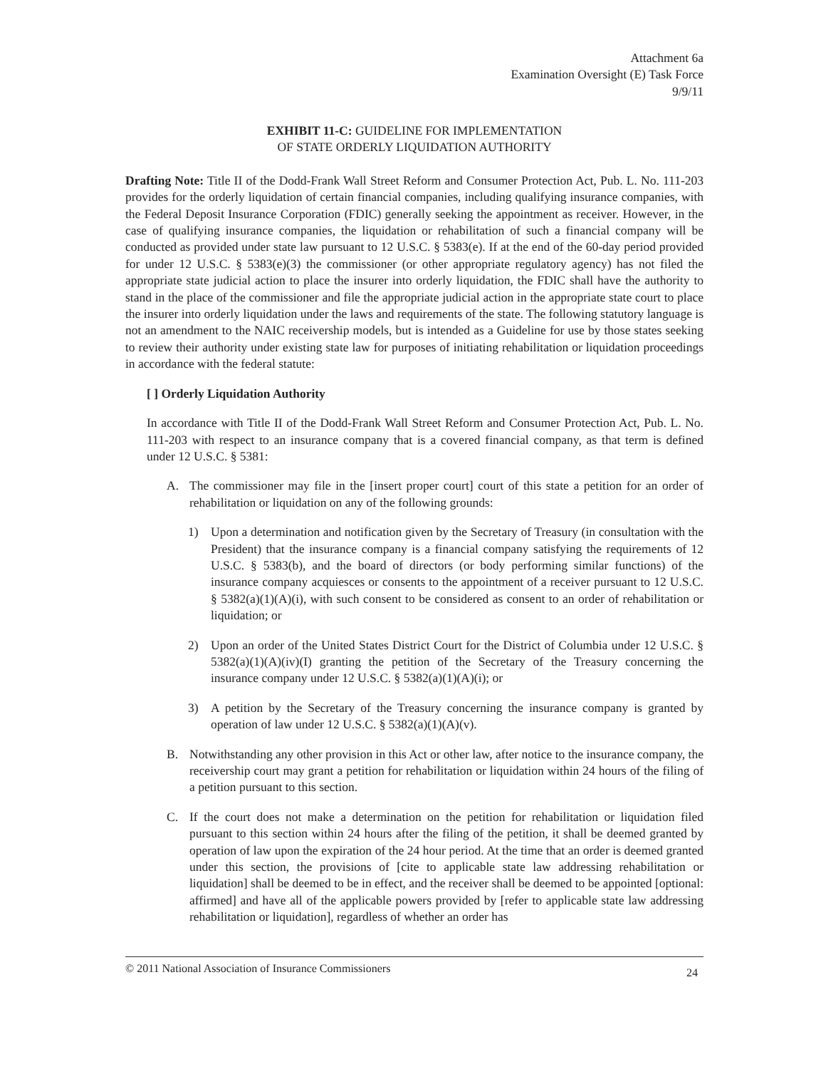Attachment 6a
Examination Oversight (E) Task Force
9/9/11
EXHIBIT 11-C: GUIDELINE FOR IMPLEMENTATION
OF STATE ORDERLY LIQUIDATION AUTHORITY
Drafting Note: Title II of the Dodd-Frank Wall Street Reform and Consumer Protection Act, Pub. L. No. 111-203 provides for the orderly liquidation of certain financial companies, including qualifying insurance companies, with the Federal Deposit Insurance Corporation (FDIC) generally seeking the appointment as receiver. However, in the case of qualifying insurance companies, the liquidation or rehabilitation of such a financial company will be conducted as provided under state law pursuant to 12 U.S.C. § 5383(e). If at the end of the 60-day period provided for under 12 U.S.C. § 5383(e)(3) the commissioner (or other appropriate regulatory agency) has not filed the appropriate state judicial action to place the insurer into orderly liquidation, the FDIC shall have the authority to stand in the place of the commissioner and file the appropriate judicial action in the appropriate state court to place the insurer into orderly liquidation under the laws and requirements of the state. The following statutory language is not an amendment to the NAIC receivership models, but is intended as a Guideline for use by those states seeking to review their authority under existing state law for purposes of initiating rehabilitation or liquidation proceedings in accordance with the federal statute:
[ ] Orderly Liquidation Authority
In accordance with Title II of the Dodd-Frank Wall Street Reform and Consumer Protection Act, Pub. L. No. 111-203 with respect to an insurance company that is a covered financial company, as that term is defined under 12 U.S.C. § 5381:
A. The commissioner may file in the [insert proper court] court of this state a petition for an order of rehabilitation or liquidation on any of the following grounds:
1) Upon a determination and notification given by the Secretary of Treasury (in consultation with the President) that the insurance company is a financial company satisfying the requirements of 12 U.S.C. § 5383(b), and the board of directors (or body performing similar functions) of the insurance company acquiesces or consents to the appointment of a receiver pursuant to 12 U.S.C. § 5382(a)(1)(A)(i), with such consent to be considered as consent to an order of rehabilitation or liquidation; or
2) Upon an order of the United States District Court for the District of Columbia under 12 U.S.C. § 5382(a)(1)(A)(iv)(I) granting the petition of the Secretary of the Treasury concerning the insurance company under 12 U.S.C. § 5382(a)(1)(A)(i); or
3) A petition by the Secretary of the Treasury concerning the insurance company is granted by operation of law under 12 U.S.C. § 5382(a)(1)(A)(v).
B. Notwithstanding any other provision in this Act or other law, after notice to the insurance company, the receivership court may grant a petition for rehabilitation or liquidation within 24 hours of the filing of a petition pursuant to this section.
C. If the court does not make a determination on the petition for rehabilitation or liquidation filed pursuant to this section within 24 hours after the filing of the petition, it shall be deemed granted by operation of law upon the expiration of the 24 hour period. At the time that an order is deemed granted under this section, the provisions of [cite to applicable state law addressing rehabilitation or liquidation] shall be deemed to be in effect, and the receiver shall be deemed to be appointed [optional: affirmed] and have all of the applicable powers provided by [refer to applicable state law addressing rehabilitation or liquidation], regardless of whether an order has
© 2011 National Association of Insurance Commissioners 24